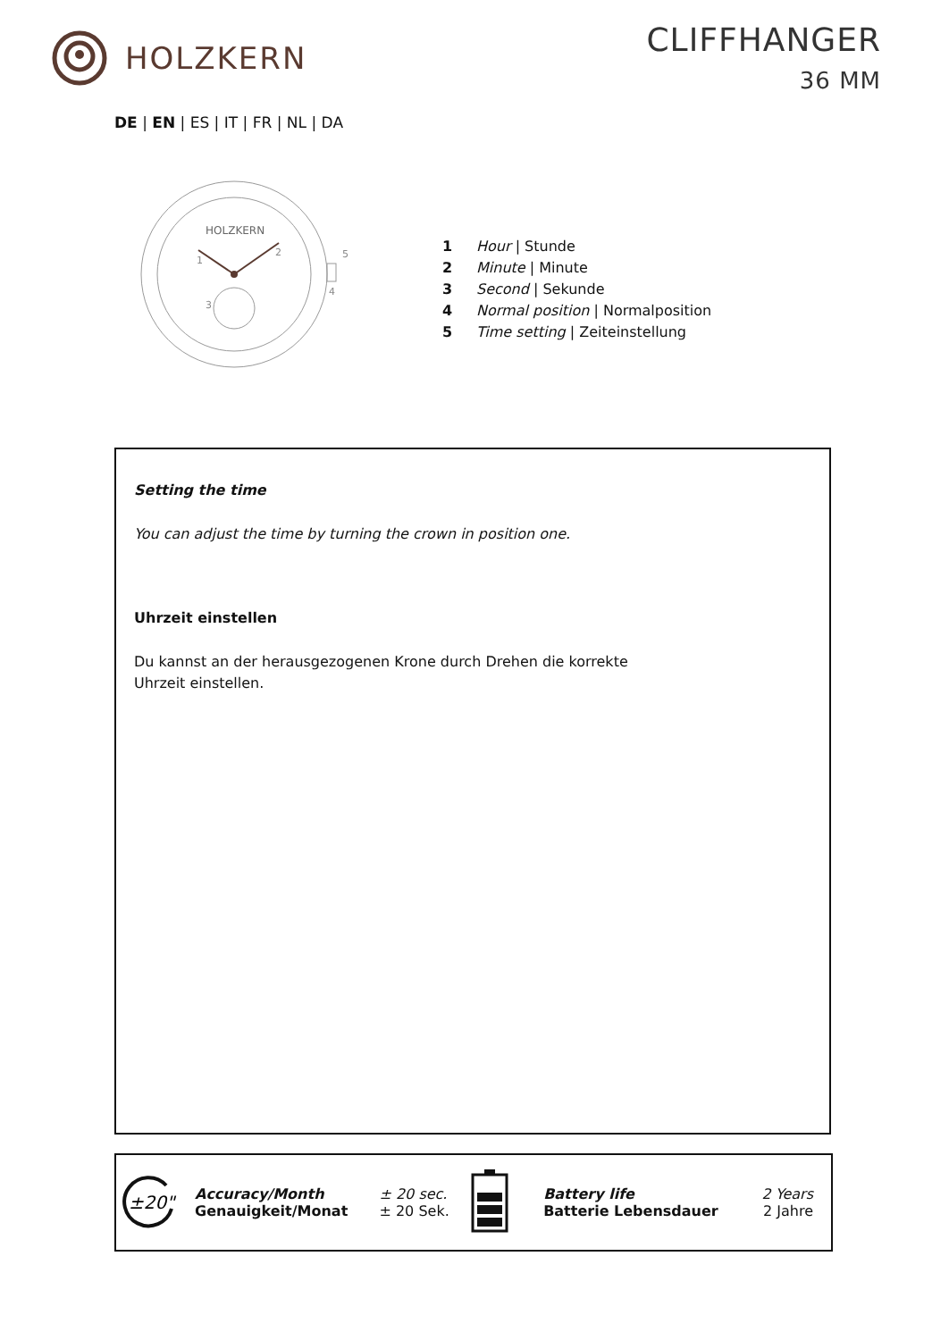HOLZKERN CLIFFHANGER
36 MM
DE | EN | ES | IT | FR | NL | DA
HOLZKERN
1
2
3
4
5
1 Hour | Stunde
2 Minute | Minute
3 Second | Sekunde
4 Normal position | Normalposition
5 Time setting | Zeiteinstellung
Setting the time
You can adjust the time by turning the crown in position one.
Uhrzeit einstellen
Du kannst an der herausgezogenen Krone durch Drehen die korrekte Uhrzeit einstellen.
| ±20" | Accuracy/Month Genauigkeit/Monat | ± 20 sec. ± 20 Sek. | | Battery life Batterie Lebensdauer | 2 Years 2 Jahre |